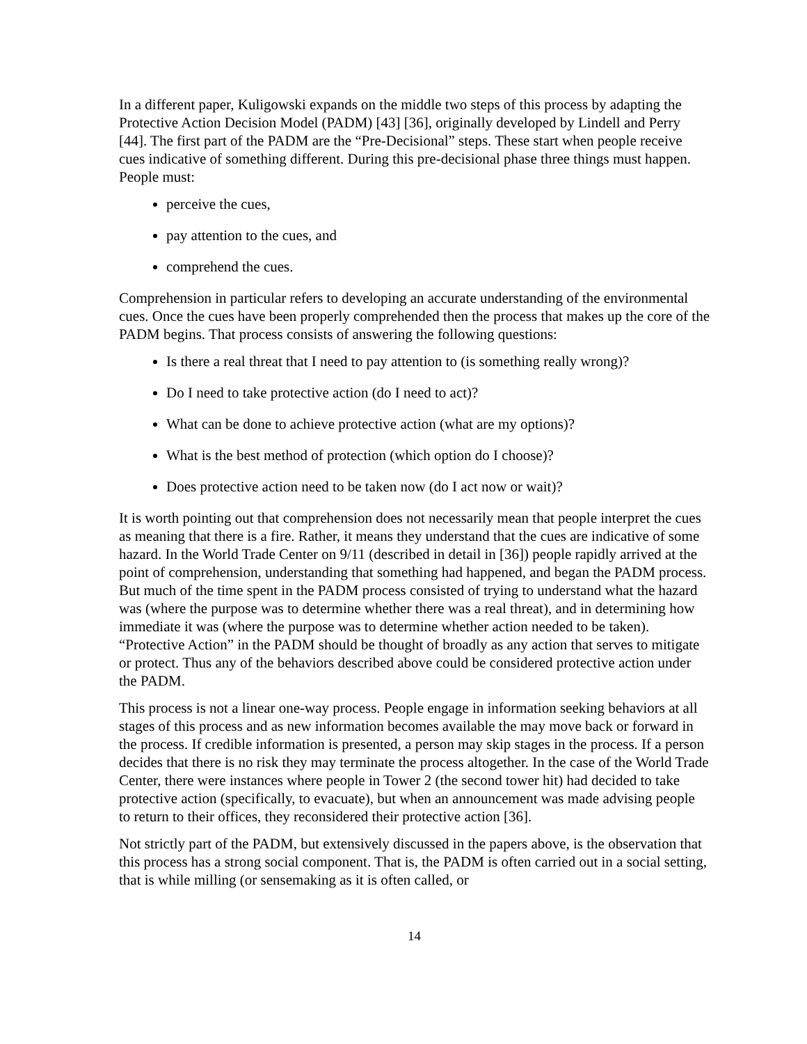In a different paper, Kuligowski expands on the middle two steps of this process by adapting the Protective Action Decision Model (PADM) [43] [36], originally developed by Lindell and Perry [44]. The first part of the PADM are the “Pre-Decisional” steps. These start when people receive cues indicative of something different. During this pre-decisional phase three things must happen. People must:
perceive the cues,
pay attention to the cues, and
comprehend the cues.
Comprehension in particular refers to developing an accurate understanding of the environmental cues. Once the cues have been properly comprehended then the process that makes up the core of the PADM begins. That process consists of answering the following questions:
Is there a real threat that I need to pay attention to (is something really wrong)?
Do I need to take protective action (do I need to act)?
What can be done to achieve protective action (what are my options)?
What is the best method of protection (which option do I choose)?
Does protective action need to be taken now (do I act now or wait)?
It is worth pointing out that comprehension does not necessarily mean that people interpret the cues as meaning that there is a fire. Rather, it means they understand that the cues are indicative of some hazard. In the World Trade Center on 9/11 (described in detail in [36]) people rapidly arrived at the point of comprehension, understanding that something had happened, and began the PADM process. But much of the time spent in the PADM process consisted of trying to understand what the hazard was (where the purpose was to determine whether there was a real threat), and in determining how immediate it was (where the purpose was to determine whether action needed to be taken). “Protective Action” in the PADM should be thought of broadly as any action that serves to mitigate or protect. Thus any of the behaviors described above could be considered protective action under the PADM.
This process is not a linear one-way process. People engage in information seeking behaviors at all stages of this process and as new information becomes available the may move back or forward in the process. If credible information is presented, a person may skip stages in the process. If a person decides that there is no risk they may terminate the process altogether. In the case of the World Trade Center, there were instances where people in Tower 2 (the second tower hit) had decided to take protective action (specifically, to evacuate), but when an announcement was made advising people to return to their offices, they reconsidered their protective action [36].
Not strictly part of the PADM, but extensively discussed in the papers above, is the observation that this process has a strong social component. That is, the PADM is often carried out in a social setting, that is while milling (or sensemaking as it is often called, or
14